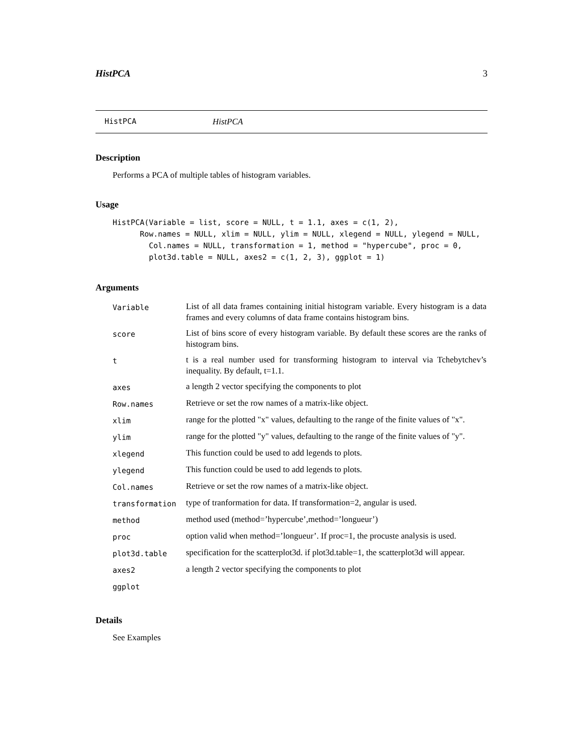HistPCA 3
HistPCA HistPCA
Description
Performs a PCA of multiple tables of histogram variables.
Usage
HistPCA(Variable = list, score = NULL, t = 1.1, axes = c(1, 2),
      Row.names = NULL, xlim = NULL, ylim = NULL, xlegend = NULL, ylegend = NULL,
        Col.names = NULL, transformation = 1, method = "hypercube", proc = 0,
        plot3d.table = NULL, axes2 = c(1, 2, 3), ggplot = 1)
Arguments
| Variable | List of all data frames containing initial histogram variable. Every histogram is a data frames and every columns of data frame contains histogram bins. |
| score | List of bins score of every histogram variable. By default these scores are the ranks of histogram bins. |
| t | t is a real number used for transforming histogram to interval via Tchebytchev’s inequality. By default, t=1.1. |
| axes | a length 2 vector specifying the components to plot |
| Row.names | Retrieve or set the row names of a matrix-like object. |
| xlim | range for the plotted "x" values, defaulting to the range of the finite values of "x". |
| ylim | range for the plotted "y" values, defaulting to the range of the finite values of "y". |
| xlegend | This function could be used to add legends to plots. |
| ylegend | This function could be used to add legends to plots. |
| Col.names | Retrieve or set the row names of a matrix-like object. |
| transformation | type of tranformation for data. If transformation=2, angular is used. |
| method | method used (method=’hypercube’,method=’longueur’) |
| proc | option valid when method=’longueur’. If proc=1, the procuste analysis is used. |
| plot3d.table | specification for the scatterplot3d. if plot3d.table=1, the scatterplot3d will appear. |
| axes2 | a length 2 vector specifying the components to plot |
| ggplot | |
Details
See Examples